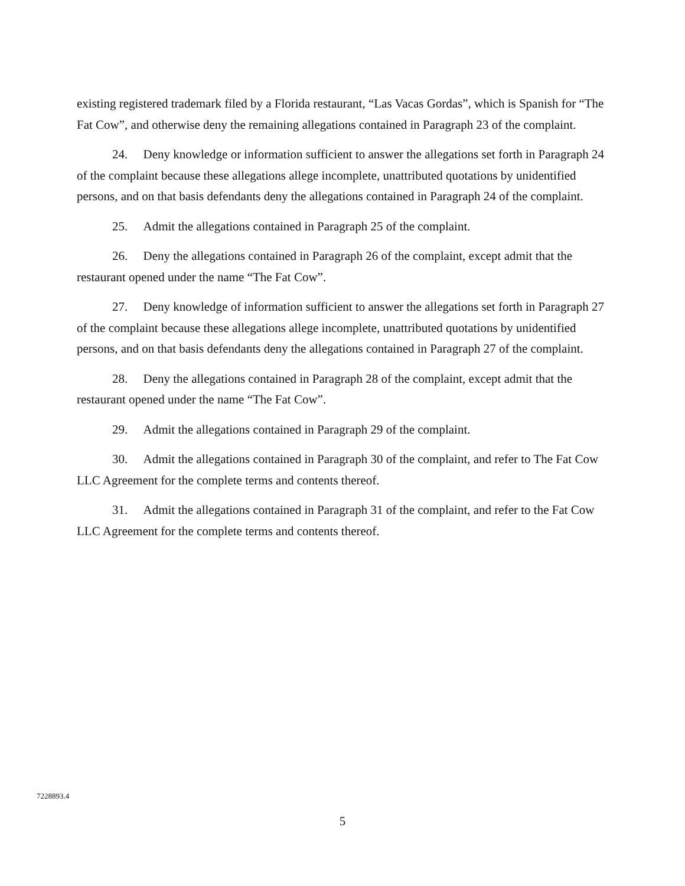existing registered trademark filed by a Florida restaurant, “Las Vacas Gordas”, which is Spanish for “The Fat Cow”, and otherwise deny the remaining allegations contained in Paragraph 23 of the complaint.
24. Deny knowledge or information sufficient to answer the allegations set forth in Paragraph 24 of the complaint because these allegations allege incomplete, unattributed quotations by unidentified persons, and on that basis defendants deny the allegations contained in Paragraph 24 of the complaint.
25. Admit the allegations contained in Paragraph 25 of the complaint.
26. Deny the allegations contained in Paragraph 26 of the complaint, except admit that the restaurant opened under the name “The Fat Cow”.
27. Deny knowledge of information sufficient to answer the allegations set forth in Paragraph 27 of the complaint because these allegations allege incomplete, unattributed quotations by unidentified persons, and on that basis defendants deny the allegations contained in Paragraph 27 of the complaint.
28. Deny the allegations contained in Paragraph 28 of the complaint, except admit that the restaurant opened under the name “The Fat Cow”.
29. Admit the allegations contained in Paragraph 29 of the complaint.
30. Admit the allegations contained in Paragraph 30 of the complaint, and refer to The Fat Cow LLC Agreement for the complete terms and contents thereof.
31. Admit the allegations contained in Paragraph 31 of the complaint, and refer to the Fat Cow LLC Agreement for the complete terms and contents thereof.
7228893.4
5